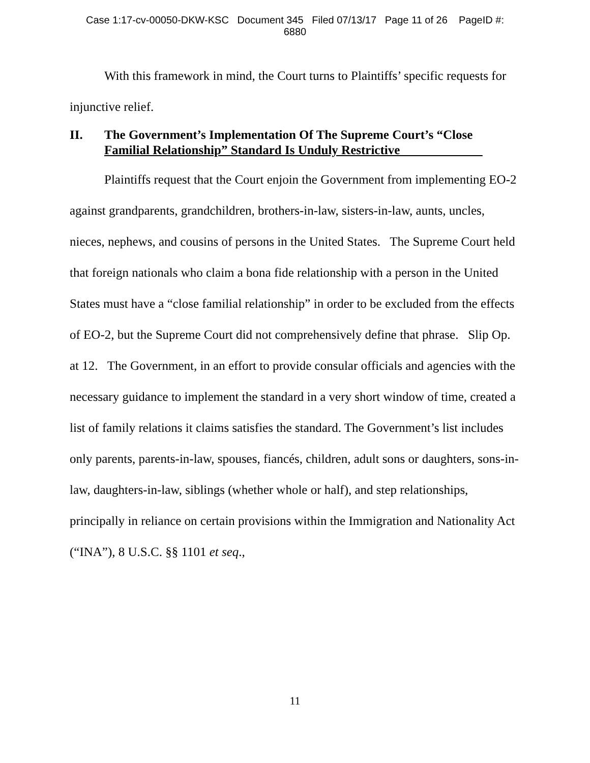Case 1:17-cv-00050-DKW-KSC Document 345 Filed 07/13/17 Page 11 of 26 PageID #:
6880
With this framework in mind, the Court turns to Plaintiffs’ specific requests for injunctive relief.
II. The Government’s Implementation Of The Supreme Court’s “Close Familial Relationship” Standard Is Unduly Restrictive
Plaintiffs request that the Court enjoin the Government from implementing EO-2 against grandparents, grandchildren, brothers-in-law, sisters-in-law, aunts, uncles, nieces, nephews, and cousins of persons in the United States. The Supreme Court held that foreign nationals who claim a bona fide relationship with a person in the United States must have a “close familial relationship” in order to be excluded from the effects of EO-2, but the Supreme Court did not comprehensively define that phrase. Slip Op. at 12. The Government, in an effort to provide consular officials and agencies with the necessary guidance to implement the standard in a very short window of time, created a list of family relations it claims satisfies the standard. The Government’s list includes only parents, parents-in-law, spouses, fiancés, children, adult sons or daughters, sons-in-law, daughters-in-law, siblings (whether whole or half), and step relationships, principally in reliance on certain provisions within the Immigration and Nationality Act (“INA”), 8 U.S.C. §§ 1101 et seq.,
11